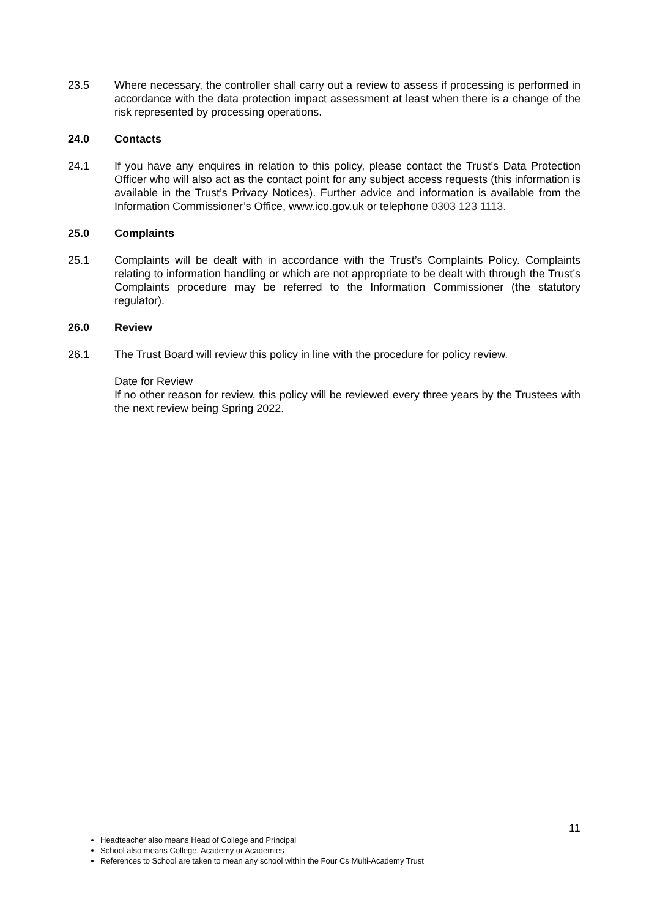23.5 Where necessary, the controller shall carry out a review to assess if processing is performed in accordance with the data protection impact assessment at least when there is a change of the risk represented by processing operations.
24.0 Contacts
24.1 If you have any enquires in relation to this policy, please contact the Trust’s Data Protection Officer who will also act as the contact point for any subject access requests (this information is available in the Trust’s Privacy Notices). Further advice and information is available from the Information Commissioner’s Office, www.ico.gov.uk or telephone 0303 123 1113.
25.0 Complaints
25.1 Complaints will be dealt with in accordance with the Trust’s Complaints Policy. Complaints relating to information handling or which are not appropriate to be dealt with through the Trust’s Complaints procedure may be referred to the Information Commissioner (the statutory regulator).
26.0 Review
26.1 The Trust Board will review this policy in line with the procedure for policy review.
Date for Review
If no other reason for review, this policy will be reviewed every three years by the Trustees with the next review being Spring 2022.
11
Headteacher also means Head of College and Principal
School also means College, Academy or Academies
References to School are taken to mean any school within the Four Cs Multi-Academy Trust